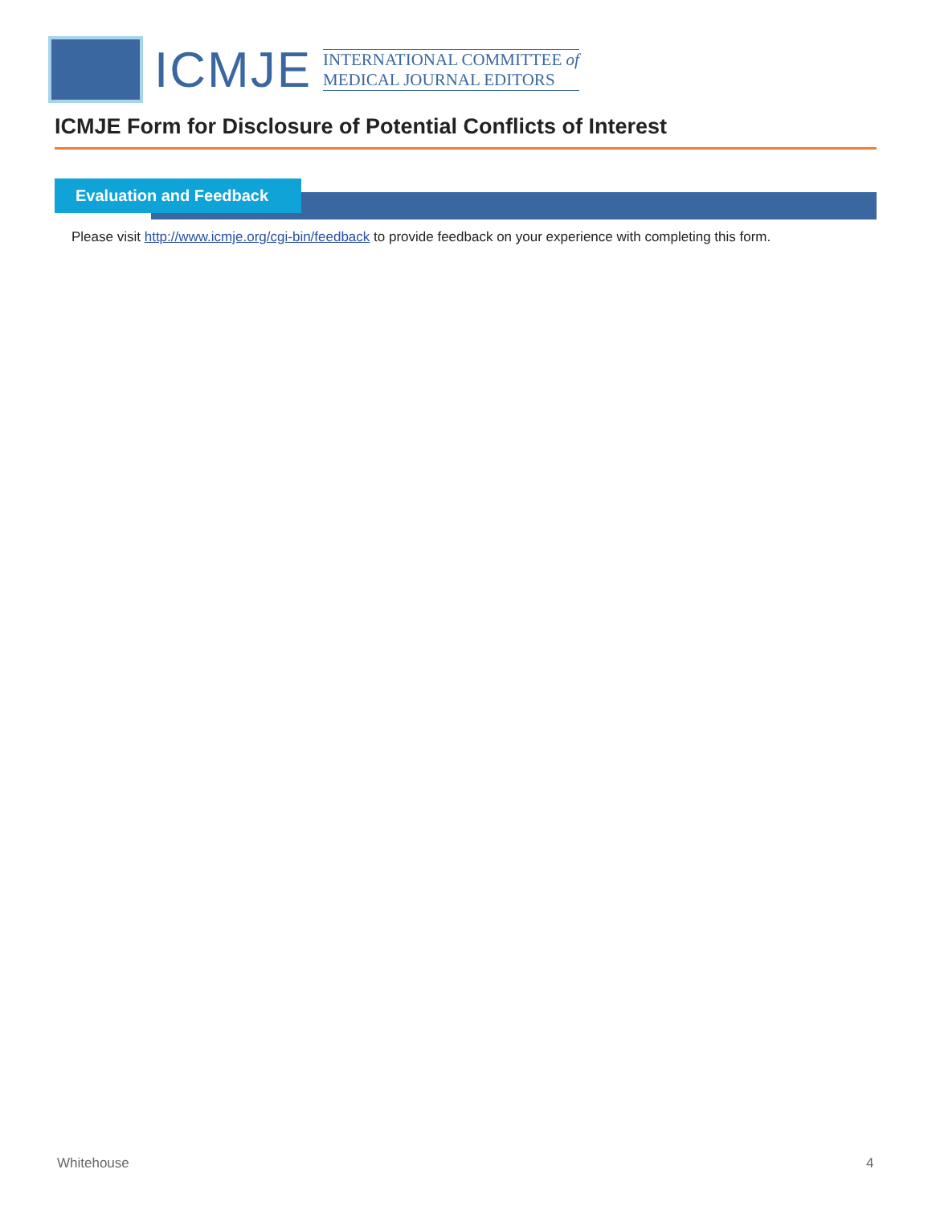ICMJE
INTERNATIONAL COMMITTEE of
MEDICAL JOURNAL EDITORS
ICMJE Form for Disclosure of Potential Conflicts of Interest
Evaluation and Feedback
Please visit http://www.icmje.org/cgi-bin/feedback to provide feedback on your experience with completing this form.
Whitehouse 4